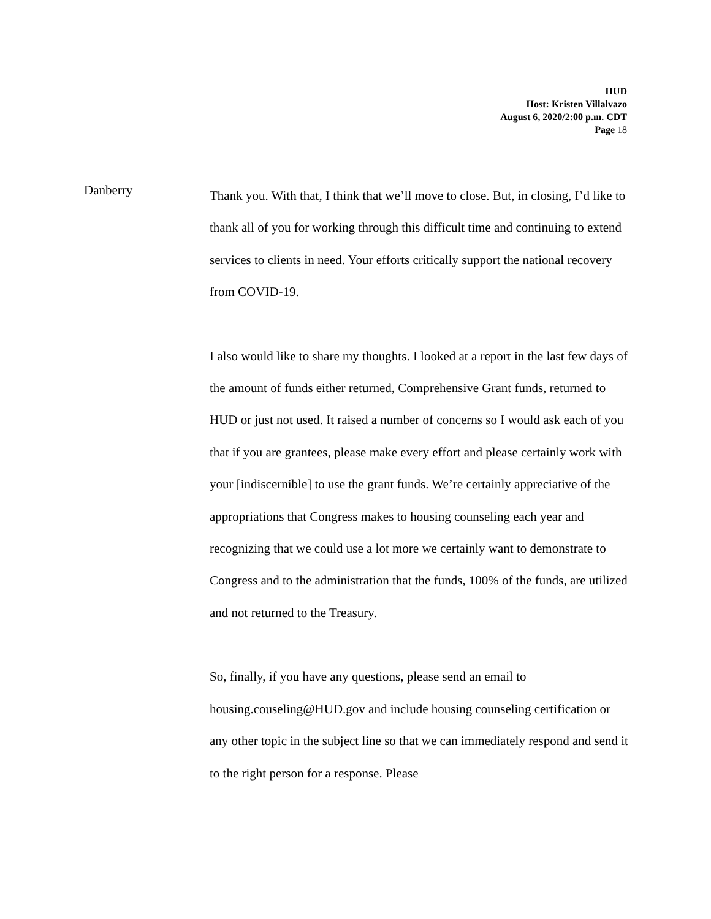HUD
Host: Kristen Villalvazo
August 6, 2020/2:00 p.m. CDT
Page 18
Danberry
Thank you. With that, I think that we’ll move to close. But, in closing, I’d like to thank all of you for working through this difficult time and continuing to extend services to clients in need. Your efforts critically support the national recovery from COVID-19.
I also would like to share my thoughts. I looked at a report in the last few days of the amount of funds either returned, Comprehensive Grant funds, returned to HUD or just not used. It raised a number of concerns so I would ask each of you that if you are grantees, please make every effort and please certainly work with your [indiscernible] to use the grant funds. We’re certainly appreciative of the appropriations that Congress makes to housing counseling each year and recognizing that we could use a lot more we certainly want to demonstrate to Congress and to the administration that the funds, 100% of the funds, are utilized and not returned to the Treasury.
So, finally, if you have any questions, please send an email to housing.couseling@HUD.gov and include housing counseling certification or any other topic in the subject line so that we can immediately respond and send it to the right person for a response. Please